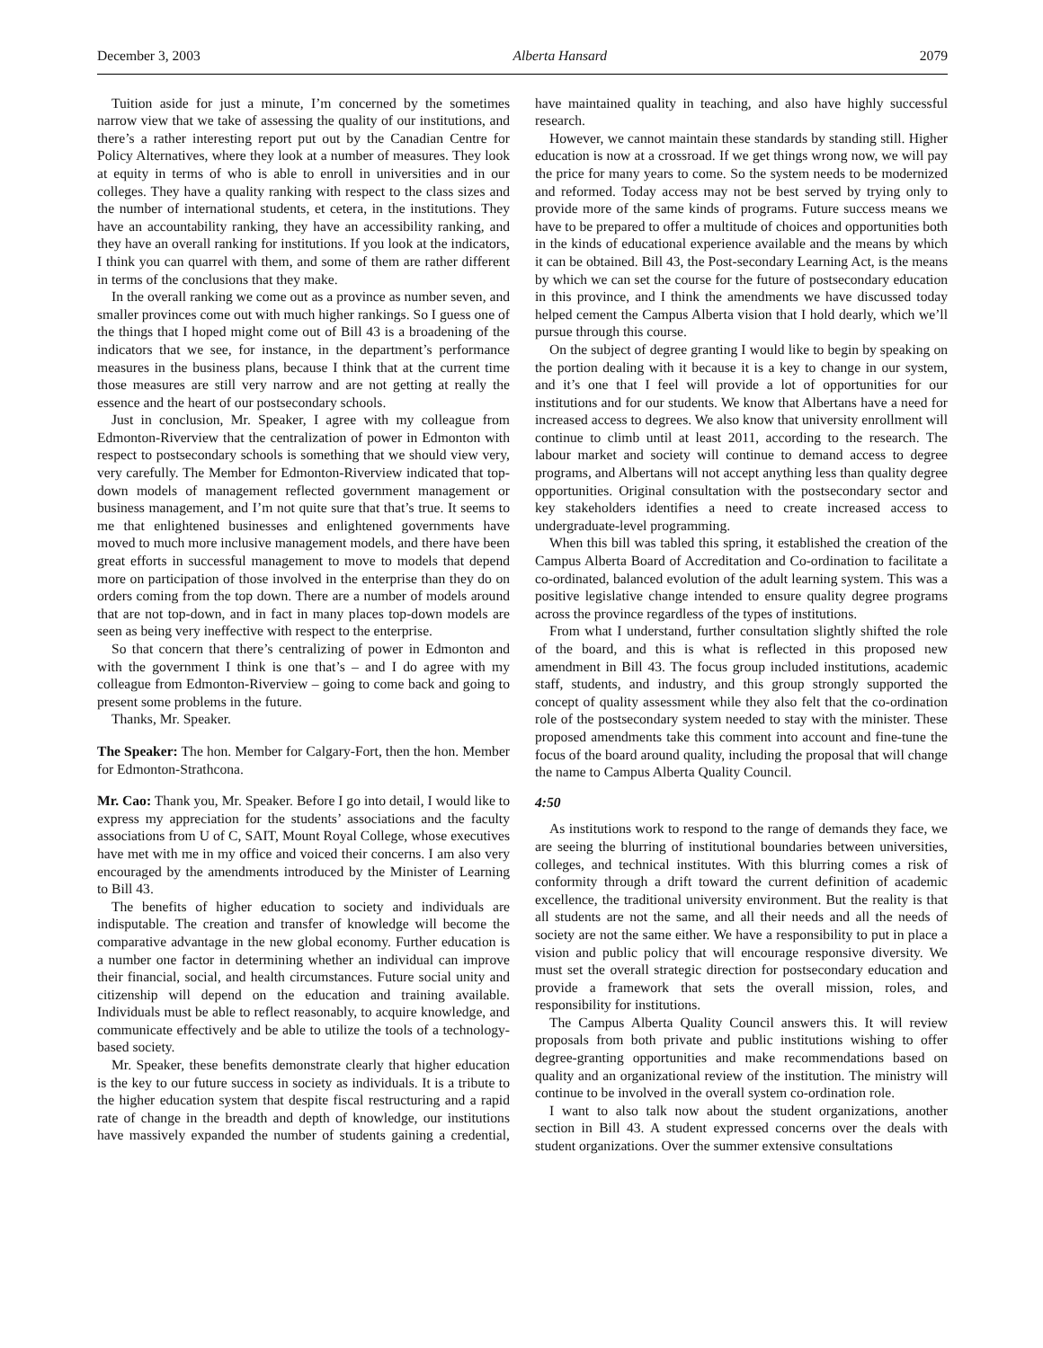December 3, 2003 Alberta Hansard 2079
Tuition aside for just a minute, I’m concerned by the sometimes narrow view that we take of assessing the quality of our institutions, and there’s a rather interesting report put out by the Canadian Centre for Policy Alternatives, where they look at a number of measures. They look at equity in terms of who is able to enroll in universities and in our colleges. They have a quality ranking with respect to the class sizes and the number of international students, et cetera, in the institutions. They have an accountability ranking, they have an accessibility ranking, and they have an overall ranking for institutions. If you look at the indicators, I think you can quarrel with them, and some of them are rather different in terms of the conclusions that they make.
In the overall ranking we come out as a province as number seven, and smaller provinces come out with much higher rankings. So I guess one of the things that I hoped might come out of Bill 43 is a broadening of the indicators that we see, for instance, in the department’s performance measures in the business plans, because I think that at the current time those measures are still very narrow and are not getting at really the essence and the heart of our postsecondary schools.
Just in conclusion, Mr. Speaker, I agree with my colleague from Edmonton-Riverview that the centralization of power in Edmonton with respect to postsecondary schools is something that we should view very, very carefully. The Member for Edmonton-Riverview indicated that top-down models of management reflected government management or business management, and I’m not quite sure that that’s true. It seems to me that enlightened businesses and enlightened governments have moved to much more inclusive management models, and there have been great efforts in successful management to move to models that depend more on participation of those involved in the enterprise than they do on orders coming from the top down. There are a number of models around that are not top-down, and in fact in many places top-down models are seen as being very ineffective with respect to the enterprise.
So that concern that there’s centralizing of power in Edmonton and with the government I think is one that’s – and I do agree with my colleague from Edmonton-Riverview – going to come back and going to present some problems in the future.
Thanks, Mr. Speaker.
The Speaker: The hon. Member for Calgary-Fort, then the hon. Member for Edmonton-Strathcona.
Mr. Cao: Thank you, Mr. Speaker. Before I go into detail, I would like to express my appreciation for the students’ associations and the faculty associations from U of C, SAIT, Mount Royal College, whose executives have met with me in my office and voiced their concerns. I am also very encouraged by the amendments introduced by the Minister of Learning to Bill 43.
The benefits of higher education to society and individuals are indisputable. The creation and transfer of knowledge will become the comparative advantage in the new global economy. Further education is a number one factor in determining whether an individual can improve their financial, social, and health circumstances. Future social unity and citizenship will depend on the education and training available. Individuals must be able to reflect reasonably, to acquire knowledge, and communicate effectively and be able to utilize the tools of a technology-based society.
Mr. Speaker, these benefits demonstrate clearly that higher education is the key to our future success in society as individuals. It is a tribute to the higher education system that despite fiscal restructuring and a rapid rate of change in the breadth and depth of knowledge, our institutions have massively expanded the number of students gaining a credential, have maintained quality in teaching, and also have highly successful research.
However, we cannot maintain these standards by standing still. Higher education is now at a crossroad. If we get things wrong now, we will pay the price for many years to come. So the system needs to be modernized and reformed. Today access may not be best served by trying only to provide more of the same kinds of programs. Future success means we have to be prepared to offer a multitude of choices and opportunities both in the kinds of educational experience available and the means by which it can be obtained. Bill 43, the Post-secondary Learning Act, is the means by which we can set the course for the future of postsecondary education in this province, and I think the amendments we have discussed today helped cement the Campus Alberta vision that I hold dearly, which we’ll pursue through this course.
On the subject of degree granting I would like to begin by speaking on the portion dealing with it because it is a key to change in our system, and it’s one that I feel will provide a lot of opportunities for our institutions and for our students. We know that Albertans have a need for increased access to degrees. We also know that university enrollment will continue to climb until at least 2011, according to the research. The labour market and society will continue to demand access to degree programs, and Albertans will not accept anything less than quality degree opportunities. Original consultation with the postsecondary sector and key stakeholders identifies a need to create increased access to undergraduate-level programming.
When this bill was tabled this spring, it established the creation of the Campus Alberta Board of Accreditation and Co-ordination to facilitate a co-ordinated, balanced evolution of the adult learning system. This was a positive legislative change intended to ensure quality degree programs across the province regardless of the types of institutions.
From what I understand, further consultation slightly shifted the role of the board, and this is what is reflected in this proposed new amendment in Bill 43. The focus group included institutions, academic staff, students, and industry, and this group strongly supported the concept of quality assessment while they also felt that the co-ordination role of the postsecondary system needed to stay with the minister. These proposed amendments take this comment into account and fine-tune the focus of the board around quality, including the proposal that will change the name to Campus Alberta Quality Council.
4:50
As institutions work to respond to the range of demands they face, we are seeing the blurring of institutional boundaries between universities, colleges, and technical institutes. With this blurring comes a risk of conformity through a drift toward the current definition of academic excellence, the traditional university environment. But the reality is that all students are not the same, and all their needs and all the needs of society are not the same either. We have a responsibility to put in place a vision and public policy that will encourage responsive diversity. We must set the overall strategic direction for postsecondary education and provide a framework that sets the overall mission, roles, and responsibility for institutions.
The Campus Alberta Quality Council answers this. It will review proposals from both private and public institutions wishing to offer degree-granting opportunities and make recommendations based on quality and an organizational review of the institution. The ministry will continue to be involved in the overall system co-ordination role.
I want to also talk now about the student organizations, another section in Bill 43. A student expressed concerns over the deals with student organizations. Over the summer extensive consultations